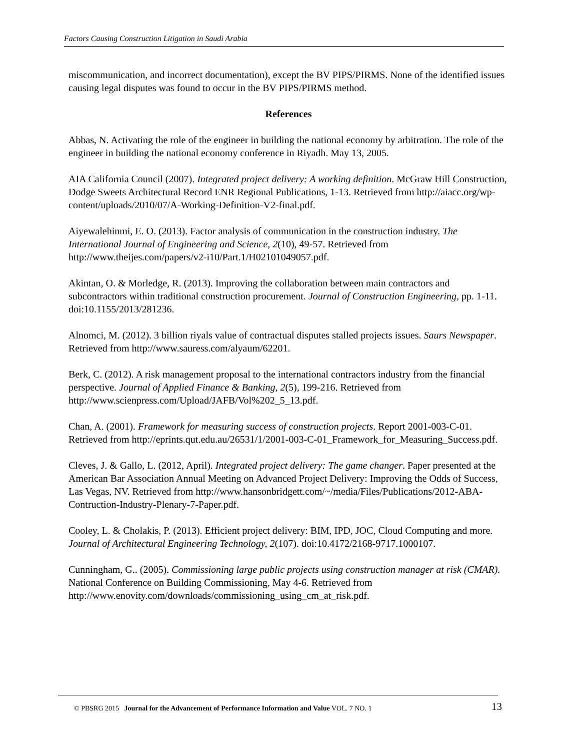Factors Causing Construction Litigation in Saudi Arabia
miscommunication, and incorrect documentation), except the BV PIPS/PIRMS. None of the identified issues causing legal disputes was found to occur in the BV PIPS/PIRMS method.
References
Abbas, N. Activating the role of the engineer in building the national economy by arbitration. The role of the engineer in building the national economy conference in Riyadh. May 13, 2005.
AIA California Council (2007). Integrated project delivery: A working definition. McGraw Hill Construction, Dodge Sweets Architectural Record ENR Regional Publications, 1-13. Retrieved from http://aiacc.org/wp-content/uploads/2010/07/A-Working-Definition-V2-final.pdf.
Aiyewalehinmi, E. O. (2013). Factor analysis of communication in the construction industry. The International Journal of Engineering and Science, 2(10), 49-57. Retrieved from http://www.theijes.com/papers/v2-i10/Part.1/H02101049057.pdf.
Akintan, O. & Morledge, R. (2013). Improving the collaboration between main contractors and subcontractors within traditional construction procurement. Journal of Construction Engineering, pp. 1-11. doi:10.1155/2013/281236.
Alnomci, M. (2012). 3 billion riyals value of contractual disputes stalled projects issues. Saurs Newspaper. Retrieved from http://www.sauress.com/alyaum/62201.
Berk, C. (2012). A risk management proposal to the international contractors industry from the financial perspective. Journal of Applied Finance & Banking, 2(5), 199-216. Retrieved from http://www.scienpress.com/Upload/JAFB/Vol%202_5_13.pdf.
Chan, A. (2001). Framework for measuring success of construction projects. Report 2001-003-C-01. Retrieved from http://eprints.qut.edu.au/26531/1/2001-003-C-01_Framework_for_Measuring_Success.pdf.
Cleves, J. & Gallo, L. (2012, April). Integrated project delivery: The game changer. Paper presented at the American Bar Association Annual Meeting on Advanced Project Delivery: Improving the Odds of Success, Las Vegas, NV. Retrieved from http://www.hansonbridgett.com/~/media/Files/Publications/2012-ABA-Contruction-Industry-Plenary-7-Paper.pdf.
Cooley, L. & Cholakis, P. (2013). Efficient project delivery: BIM, IPD, JOC, Cloud Computing and more. Journal of Architectural Engineering Technology, 2(107). doi:10.4172/2168-9717.1000107.
Cunningham, G.. (2005). Commissioning large public projects using construction manager at risk (CMAR). National Conference on Building Commissioning, May 4-6. Retrieved from http://www.enovity.com/downloads/commissioning_using_cm_at_risk.pdf.
© PBSRG 2015 Journal for the Advancement of Performance Information and Value VOL. 7 NO. 1 13